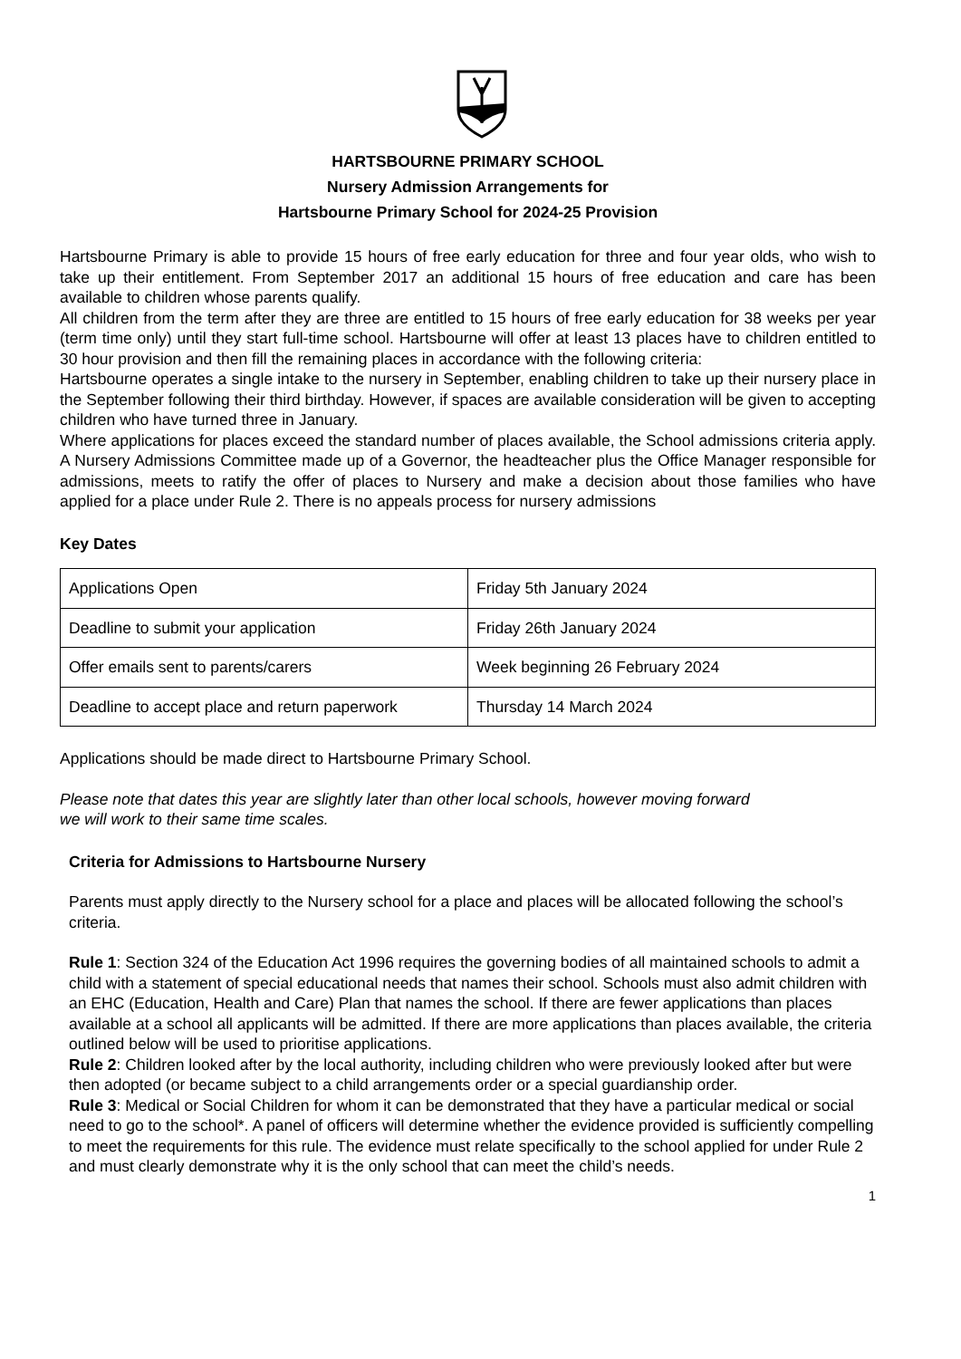HARTSBOURNE PRIMARY SCHOOL
Nursery Admission Arrangements for
Hartsbourne Primary School for 2024-25 Provision
Hartsbourne Primary is able to provide 15 hours of free early education for three and four year olds, who wish to take up their entitlement. From September 2017 an additional 15 hours of free education and care has been available to children whose parents qualify.
All children from the term after they are three are entitled to 15 hours of free early education for 38 weeks per year (term time only) until they start full-time school. Hartsbourne will offer at least 13 places have to children entitled to 30 hour provision and then fill the remaining places in accordance with the following criteria:
Hartsbourne operates a single intake to the nursery in September, enabling children to take up their nursery place in the September following their third birthday. However, if spaces are available consideration will be given to accepting children who have turned three in January.
Where applications for places exceed the standard number of places available, the School admissions criteria apply. A Nursery Admissions Committee made up of a Governor, the headteacher plus the Office Manager responsible for admissions, meets to ratify the offer of places to Nursery and make a decision about those families who have applied for a place under Rule 2. There is no appeals process for nursery admissions
Key Dates
| Applications Open | Friday 5th January 2024 |
| Deadline to submit your application | Friday 26th January 2024 |
| Offer emails sent to parents/carers | Week beginning 26 February 2024 |
| Deadline to accept place and return paperwork | Thursday 14 March 2024 |
Applications should be made direct to Hartsbourne Primary School.
Please note that dates this year are slightly later than other local schools, however moving forward
we will work to their same time scales.
Criteria for Admissions to Hartsbourne Nursery
Parents must apply directly to the Nursery school for a place and places will be allocated following the school’s criteria.
Rule 1: Section 324 of the Education Act 1996 requires the governing bodies of all maintained schools to admit a child with a statement of special educational needs that names their school. Schools must also admit children with an EHC (Education, Health and Care) Plan that names the school. If there are fewer applications than places available at a school all applicants will be admitted. If there are more applications than places available, the criteria outlined below will be used to prioritise applications.
Rule 2: Children looked after by the local authority, including children who were previously looked after but were then adopted (or became subject to a child arrangements order or a special guardianship order.
Rule 3: Medical or Social Children for whom it can be demonstrated that they have a particular medical or social need to go to the school*. A panel of officers will determine whether the evidence provided is sufficiently compelling to meet the requirements for this rule. The evidence must relate specifically to the school applied for under Rule 2 and must clearly demonstrate why it is the only school that can meet the child’s needs.
1